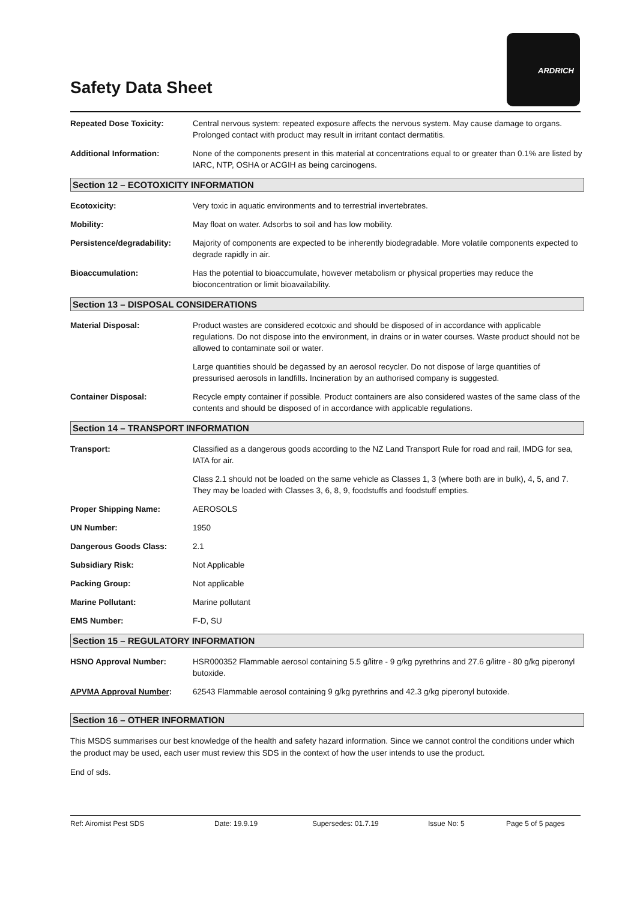Safety Data Sheet
ARDRICH
Repeated Dose Toxicity: Central nervous system: repeated exposure affects the nervous system. May cause damage to organs. Prolonged contact with product may result in irritant contact dermatitis.
Additional Information: None of the components present in this material at concentrations equal to or greater than 0.1% are listed by IARC, NTP, OSHA or ACGIH as being carcinogens.
Section 12 – ECOTOXICITY INFORMATION
Ecotoxicity: Very toxic in aquatic environments and to terrestrial invertebrates.
Mobility: May float on water. Adsorbs to soil and has low mobility.
Persistence/degradability:
Majority of components are expected to be inherently biodegradable. More volatile components expected to degrade rapidly in air.
Bioaccumulation: Has the potential to bioaccumulate, however metabolism or physical properties may reduce the bioconcentration or limit bioavailability.
Section 13 – DISPOSAL CONSIDERATIONS
Material Disposal: Product wastes are considered ecotoxic and should be disposed of in accordance with applicable regulations. Do not dispose into the environment, in drains or in water courses. Waste product should not be allowed to contaminate soil or water.
Large quantities should be degassed by an aerosol recycler. Do not dispose of large quantities of pressurised aerosols in landfills. Incineration by an authorised company is suggested.
Container Disposal: Recycle empty container if possible. Product containers are also considered wastes of the same class of the contents and should be disposed of in accordance with applicable regulations.
Section 14 – TRANSPORT INFORMATION
Transport: Classified as a dangerous goods according to the NZ Land Transport Rule for road and rail, IMDG for sea, IATA for air.
Class 2.1 should not be loaded on the same vehicle as Classes 1, 3 (where both are in bulk), 4, 5, and 7. They may be loaded with Classes 3, 6, 8, 9, foodstuffs and foodstuff empties.
Proper Shipping Name: AEROSOLS
UN Number: 1950
Dangerous Goods Class: 2.1
Subsidiary Risk: Not Applicable
Packing Group: Not applicable
Marine Pollutant: Marine pollutant
EMS Number: F-D, SU
Section 15 – REGULATORY INFORMATION
HSNO Approval Number: HSR000352 Flammable aerosol containing 5.5 g/litre - 9 g/kg pyrethrins and 27.6 g/litre - 80 g/kg piperonyl butoxide.
APVMA Approval Number: 62543 Flammable aerosol containing 9 g/kg pyrethrins and 42.3 g/kg piperonyl butoxide.
Section 16 – OTHER INFORMATION
This MSDS summarises our best knowledge of the health and safety hazard information. Since we cannot control the conditions under which the product may be used, each user must review this SDS in the context of how the user intends to use the product.
End of sds.
Ref: Airomist Pest SDS Date: 19.9.19 Supersedes: 01.7.19 Issue No: 5 Page 5 of 5 pages